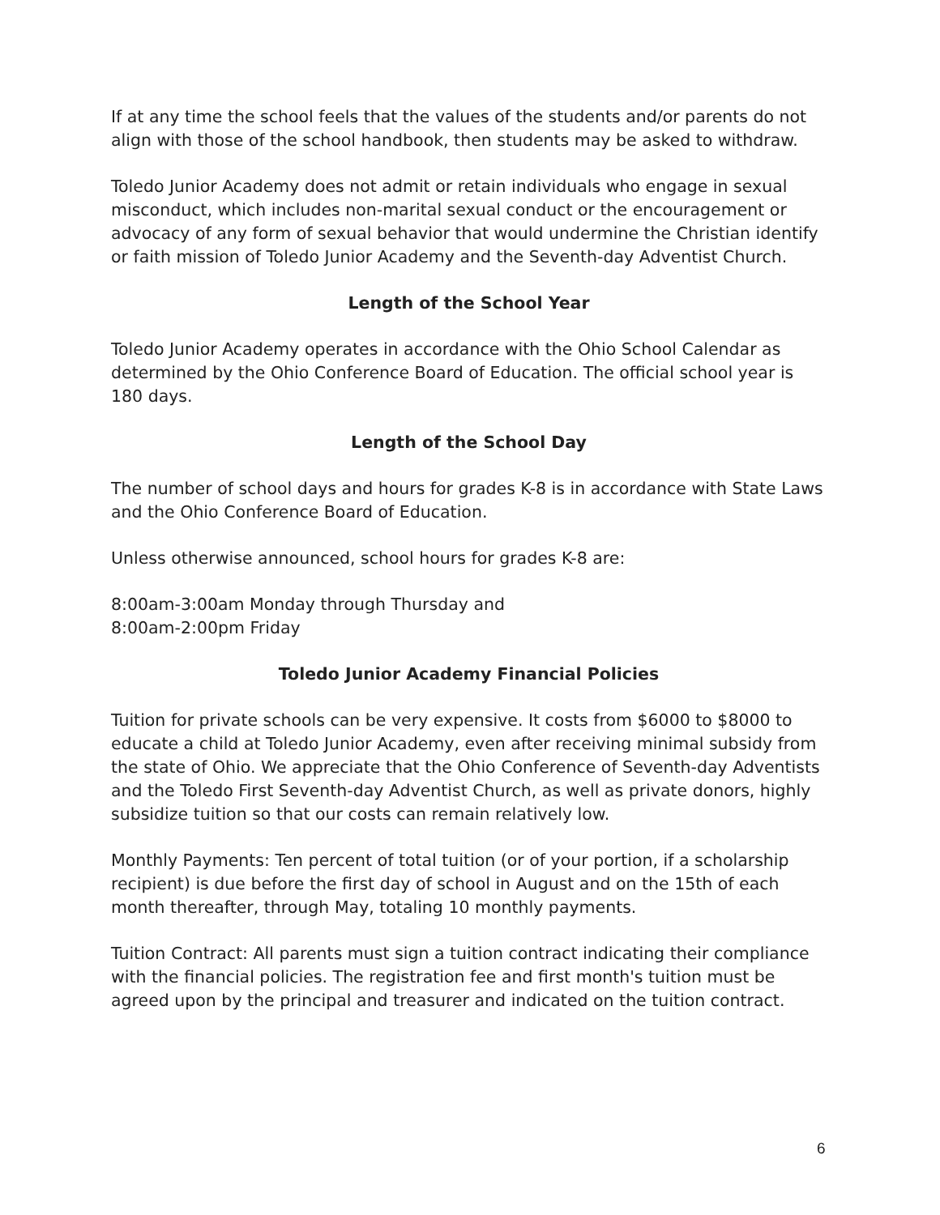If at any time the school feels that the values of the students and/or parents do not align with those of the school handbook, then students may be asked to withdraw.
Toledo Junior Academy does not admit or retain individuals who engage in sexual misconduct, which includes non-marital sexual conduct or the encouragement or advocacy of any form of sexual behavior that would undermine the Christian identify or faith mission of Toledo Junior Academy and the Seventh-day Adventist Church.
Length of the School Year
Toledo Junior Academy operates in accordance with the Ohio School Calendar as determined by the Ohio Conference Board of Education. The official school year is 180 days.
Length of the School Day
The number of school days and hours for grades K-8 is in accordance with State Laws and the Ohio Conference Board of Education.
Unless otherwise announced, school hours for grades K-8 are:
8:00am-3:00am Monday through Thursday and
8:00am-2:00pm Friday
Toledo Junior Academy Financial Policies
Tuition for private schools can be very expensive. It costs from $6000 to $8000 to educate a child at Toledo Junior Academy, even after receiving minimal subsidy from the state of Ohio. We appreciate that the Ohio Conference of Seventh-day Adventists and the Toledo First Seventh-day Adventist Church, as well as private donors, highly subsidize tuition so that our costs can remain relatively low.
Monthly Payments: Ten percent of total tuition (or of your portion, if a scholarship recipient) is due before the first day of school in August and on the 15th of each month thereafter, through May, totaling 10 monthly payments.
Tuition Contract: All parents must sign a tuition contract indicating their compliance with the financial policies. The registration fee and first month's tuition must be agreed upon by the principal and treasurer and indicated on the tuition contract.
6